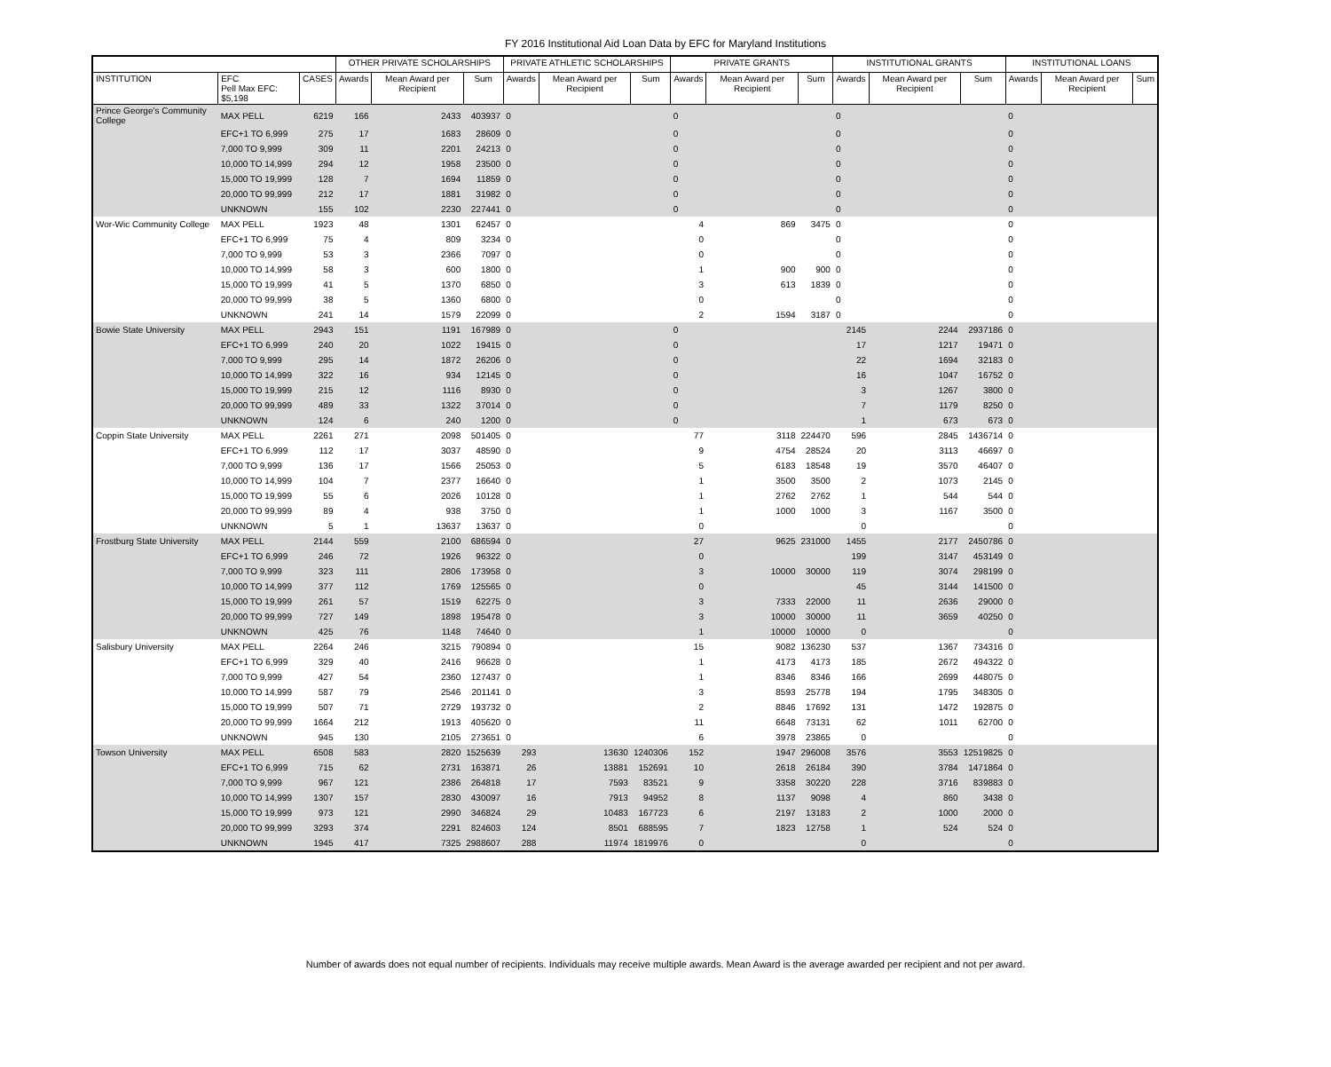FY 2016 Institutional Aid Loan Data by EFC for Maryland Institutions
| | | | OTHER PRIVATE SCHOLARSHIPS | | | PRIVATE ATHLETIC SCHOLARSHIPS | | | PRIVATE GRANTS | | | INSTITUTIONAL GRANTS | | | INSTITUTIONAL LOANS | | |
| --- | --- | --- | --- | --- | --- | --- | --- | --- | --- | --- | --- | --- | --- | --- | --- | --- | --- |
| INSTITUTION | EFC Pell Max EFC: $5,198 | CASES | Awards | Mean Award per Recipient | Sum | Awards | Mean Award per Recipient | Sum | Awards | Mean Award per Recipient | Sum | Awards | Mean Award per Recipient | Sum | Awards | Mean Award per Recipient | Sum |
| Prince George's Community College | MAX PELL | 6219 | 166 | 2433 | 403937 | 0 | | | 0 | | | 0 | | | 0 | | |
| | EFC+1 TO 6,999 | 275 | 17 | 1683 | 28609 | 0 | | | 0 | | | 0 | | | 0 | | |
| | 7,000 TO 9,999 | 309 | 11 | 2201 | 24213 | 0 | | | 0 | | | 0 | | | 0 | | |
| | 10,000 TO 14,999 | 294 | 12 | 1958 | 23500 | 0 | | | 0 | | | 0 | | | 0 | | |
| | 15,000 TO 19,999 | 128 | 7 | 1694 | 11859 | 0 | | | 0 | | | 0 | | | 0 | | |
| | 20,000 TO 99,999 | 212 | 17 | 1881 | 31982 | 0 | | | 0 | | | 0 | | | 0 | | |
| | UNKNOWN | 155 | 102 | 2230 | 227441 | 0 | | | 0 | | | 0 | | | 0 | | |
| Wor-Wic Community College | MAX PELL | 1923 | 48 | 1301 | 62457 | 0 | | | 4 | 869 | 3475 | 0 | | | 0 | | |
| | EFC+1 TO 6,999 | 75 | 4 | 809 | 3234 | 0 | | | 0 | | | 0 | | | 0 | | |
| | 7,000 TO 9,999 | 53 | 3 | 2366 | 7097 | 0 | | | 0 | | | 0 | | | 0 | | |
| | 10,000 TO 14,999 | 58 | 3 | 600 | 1800 | 0 | | | 1 | 900 | 900 | 0 | | | 0 | | |
| | 15,000 TO 19,999 | 41 | 5 | 1370 | 6850 | 0 | | | 3 | 613 | 1839 | 0 | | | 0 | | |
| | 20,000 TO 99,999 | 38 | 5 | 1360 | 6800 | 0 | | | 0 | | | 0 | | | 0 | | |
| | UNKNOWN | 241 | 14 | 1579 | 22099 | 0 | | | 2 | 1594 | 3187 | 0 | | | 0 | | |
| Bowie State University | MAX PELL | 2943 | 151 | 1191 | 167989 | 0 | | | 0 | | | 2145 | 2244 | 2937186 | 0 | | |
| | EFC+1 TO 6,999 | 240 | 20 | 1022 | 19415 | 0 | | | 0 | | | 17 | 1217 | 19471 | 0 | | |
| | 7,000 TO 9,999 | 295 | 14 | 1872 | 26206 | 0 | | | 0 | | | 22 | 1694 | 32183 | 0 | | |
| | 10,000 TO 14,999 | 322 | 16 | 934 | 12145 | 0 | | | 0 | | | 16 | 1047 | 16752 | 0 | | |
| | 15,000 TO 19,999 | 215 | 12 | 1116 | 8930 | 0 | | | 0 | | | 3 | 1267 | 3800 | 0 | | |
| | 20,000 TO 99,999 | 489 | 33 | 1322 | 37014 | 0 | | | 0 | | | 7 | 1179 | 8250 | 0 | | |
| | UNKNOWN | 124 | 6 | 240 | 1200 | 0 | | | 0 | | | 1 | 673 | 673 | 0 | | |
| Coppin State University | MAX PELL | 2261 | 271 | 2098 | 501405 | 0 | | | 77 | 3118 | 224470 | 596 | 2845 | 1436714 | 0 | | |
| | EFC+1 TO 6,999 | 112 | 17 | 3037 | 48590 | 0 | | | 9 | 4754 | 28524 | 20 | 3113 | 46697 | 0 | | |
| | 7,000 TO 9,999 | 136 | 17 | 1566 | 25053 | 0 | | | 5 | 6183 | 18548 | 19 | 3570 | 46407 | 0 | | |
| | 10,000 TO 14,999 | 104 | 7 | 2377 | 16640 | 0 | | | 1 | 3500 | 3500 | 2 | 1073 | 2145 | 0 | | |
| | 15,000 TO 19,999 | 55 | 6 | 2026 | 10128 | 0 | | | 1 | 2762 | 2762 | 1 | 544 | 544 | 0 | | |
| | 20,000 TO 99,999 | 89 | 4 | 938 | 3750 | 0 | | | 1 | 1000 | 1000 | 3 | 1167 | 3500 | 0 | | |
| | UNKNOWN | 5 | 1 | 13637 | 13637 | 0 | | | 0 | | | 0 | | | 0 | | |
| Frostburg State University | MAX PELL | 2144 | 559 | 2100 | 686594 | 0 | | | 27 | 9625 | 231000 | 1455 | 2177 | 2450786 | 0 | | |
| | EFC+1 TO 6,999 | 246 | 72 | 1926 | 96322 | 0 | | | 0 | | | 199 | 3147 | 453149 | 0 | | |
| | 7,000 TO 9,999 | 323 | 111 | 2806 | 173958 | 0 | | | 3 | 10000 | 30000 | 119 | 3074 | 298199 | 0 | | |
| | 10,000 TO 14,999 | 377 | 112 | 1769 | 125565 | 0 | | | 0 | | | 45 | 3144 | 141500 | 0 | | |
| | 15,000 TO 19,999 | 261 | 57 | 1519 | 62275 | 0 | | | 3 | 7333 | 22000 | 11 | 2636 | 29000 | 0 | | |
| | 20,000 TO 99,999 | 727 | 149 | 1898 | 195478 | 0 | | | 3 | 10000 | 30000 | 11 | 3659 | 40250 | 0 | | |
| | UNKNOWN | 425 | 76 | 1148 | 74640 | 0 | | | 1 | 10000 | 10000 | 0 | | | 0 | | |
| Salisbury University | MAX PELL | 2264 | 246 | 3215 | 790894 | 0 | | | 15 | 9082 | 136230 | 537 | 1367 | 734316 | 0 | | |
| | EFC+1 TO 6,999 | 329 | 40 | 2416 | 96628 | 0 | | | 1 | 4173 | 4173 | 185 | 2672 | 494322 | 0 | | |
| | 7,000 TO 9,999 | 427 | 54 | 2360 | 127437 | 0 | | | 1 | 8346 | 8346 | 166 | 2699 | 448075 | 0 | | |
| | 10,000 TO 14,999 | 587 | 79 | 2546 | 201141 | 0 | | | 3 | 8593 | 25778 | 194 | 1795 | 348305 | 0 | | |
| | 15,000 TO 19,999 | 507 | 71 | 2729 | 193732 | 0 | | | 2 | 8846 | 17692 | 131 | 1472 | 192875 | 0 | | |
| | 20,000 TO 99,999 | 1664 | 212 | 1913 | 405620 | 0 | | | 11 | 6648 | 73131 | 62 | 1011 | 62700 | 0 | | |
| | UNKNOWN | 945 | 130 | 2105 | 273651 | 0 | | | 6 | 3978 | 23865 | 0 | | | 0 | | |
| Towson University | MAX PELL | 6508 | 583 | 2820 | 1525639 | 293 | 13630 | 1240306 | 152 | 1947 | 296008 | 3576 | 3553 | 12519825 | 0 | | |
| | EFC+1 TO 6,999 | 715 | 62 | 2731 | 163871 | 26 | 13881 | 152691 | 10 | 2618 | 26184 | 390 | 3784 | 1471864 | 0 | | |
| | 7,000 TO 9,999 | 967 | 121 | 2386 | 264818 | 17 | 7593 | 83521 | 9 | 3358 | 30220 | 228 | 3716 | 839883 | 0 | | |
| | 10,000 TO 14,999 | 1307 | 157 | 2830 | 430097 | 16 | 7913 | 94952 | 8 | 1137 | 9098 | 4 | 860 | 3438 | 0 | | |
| | 15,000 TO 19,999 | 973 | 121 | 2990 | 346824 | 29 | 10483 | 167723 | 6 | 2197 | 13183 | 2 | 1000 | 2000 | 0 | | |
| | 20,000 TO 99,999 | 3293 | 374 | 2291 | 824603 | 124 | 8501 | 688595 | 7 | 1823 | 12758 | 1 | 524 | 524 | 0 | | |
| | UNKNOWN | 1945 | 417 | 7325 | 2988607 | 288 | 11974 | 1819976 | 0 | | | 0 | | | 0 | | |
Number of awards does not equal number of recipients. Individuals may receive multiple awards. Mean Award is the average awarded per recipient and not per award.